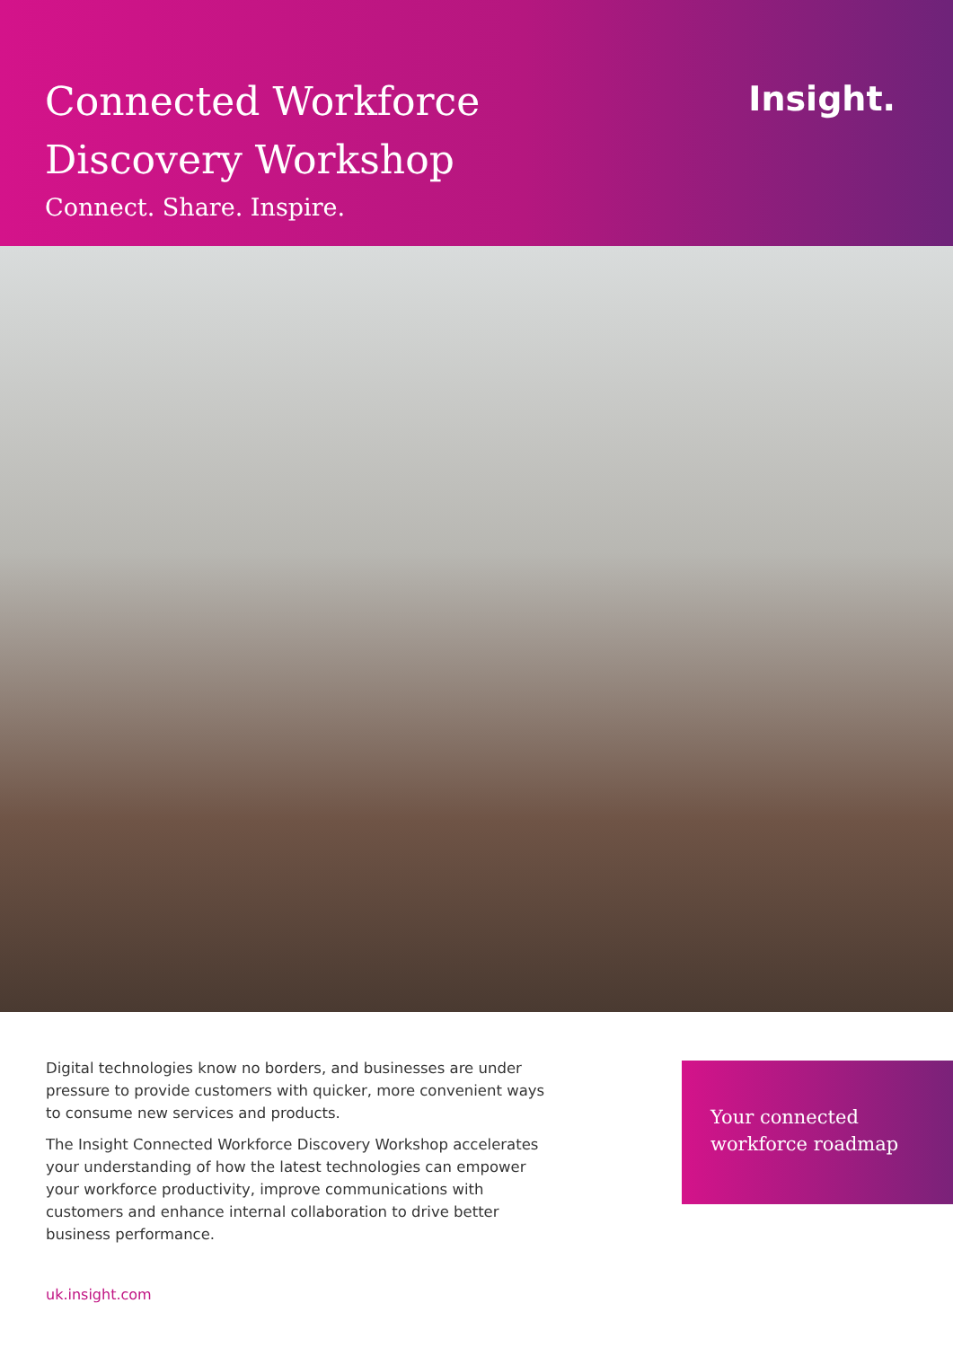Connected Workforce
Discovery Workshop
Connect. Share. Inspire.
Insight.
Digital technologies know no borders, and businesses are under pressure to provide customers with quicker, more convenient ways to consume new services and products.
The Insight Connected Workforce Discovery Workshop accelerates your understanding of how the latest technologies can empower your workforce productivity, improve communications with customers and enhance internal collaboration to drive better business performance.
Your connected
workforce roadmap
uk.insight.com